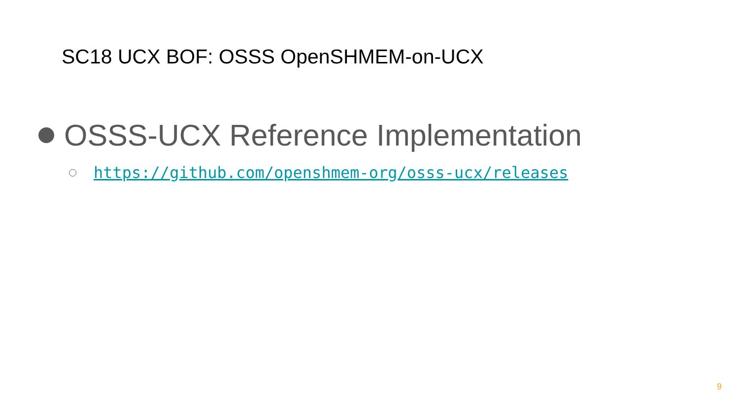SC18 UCX BOF: OSSS OpenSHMEM-on-UCX
OSSS-UCX Reference Implementation
https://github.com/openshmem-org/osss-ucx/releases
9